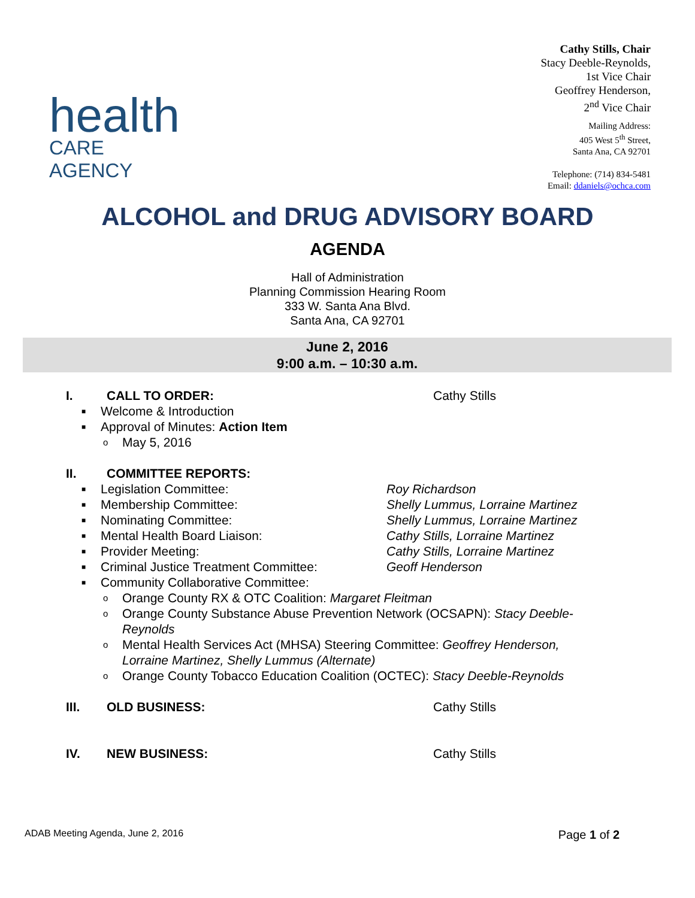health
CARE AGENCY
Cathy Stills, Chair
Stacy Deeble-Reynolds,
1st Vice Chair
Geoffrey Henderson,
2<sup>nd</sup> Vice Chair
Mailing Address:
405 West 5<sup>th</sup> Street,
Santa Ana, CA 92701
Telephone: (714) 834-5481
Email: ddaniels@ochca.com
ALCOHOL and DRUG ADVISORY BOARD
AGENDA
Hall of Administration
Planning Commission Hearing Room
333 W. Santa Ana Blvd.
Santa Ana, CA 92701
June 2, 2016
9:00 a.m. – 10:30 a.m.
I. CALL TO ORDER: Cathy Stills
■ Welcome & Introduction
■ Approval of Minutes: Action Item
o May 5, 2016
II. COMMITTEE REPORTS:
■ Legislation Committee: Roy Richardson
■ Membership Committee: Shelly Lummus, Lorraine Martinez
■ Nominating Committee: Shelly Lummus, Lorraine Martinez
■ Mental Health Board Liaison: Cathy Stills, Lorraine Martinez
■ Provider Meeting: Cathy Stills, Lorraine Martinez
■ Criminal Justice Treatment Committee: Geoff Henderson
■ Community Collaborative Committee:
o Orange County RX & OTC Coalition: Margaret Fleitman
o Orange County Substance Abuse Prevention Network (OCSAPN): Stacy Deeble-Reynolds
o Mental Health Services Act (MHSA) Steering Committee: Geoffrey Henderson, Lorraine Martinez, Shelly Lummus (Alternate)
o Orange County Tobacco Education Coalition (OCTEC): Stacy Deeble-Reynolds
III. OLD BUSINESS: Cathy Stills
IV. NEW BUSINESS: Cathy Stills
ADAB Meeting Agenda, June 2, 2016 Page 1 of 2